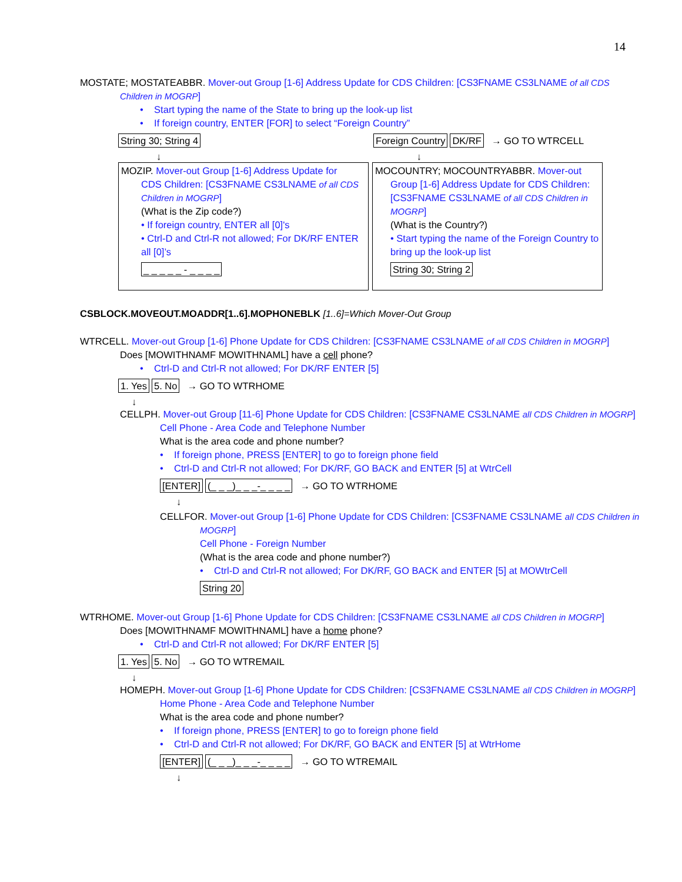14
MOSTATE; MOSTATEABBR. Mover-out Group [1-6] Address Update for CDS Children: [CS3FNAME CS3LNAME of all CDS
Children in MOGRP]
• Start typing the name of the State to bring up the look-up list
• If foreign country, ENTER [FOR] to select “Foreign Country”
String 30; String 4 Foreign Country DK/RF → GO TO WTRCELL
↓ ↓
MOZIP. Mover-out Group [1-6] Address Update for
CDS Children: [CS3FNAME CS3LNAME of all CDS Children in MOGRP]
(What is the Zip code?)
• If foreign country, ENTER all [0]'s
• Ctrl-D and Ctrl-R not allowed; For DK/RF ENTER all [0]’s
_ _ _ _ _ - _ _ _ _
MOCOUNTRY; MOCOUNTRYABBR. Mover-out
Group [1-6] Address Update for CDS Children: [CS3FNAME CS3LNAME of all CDS Children in MOGRP]
(What is the Country?)
• Start typing the name of the Foreign Country to bring up the look-up list
String 30; String 2
CSBLOCK.MOVEOUT.MOADDR[1..6].MOPHONEBLK [1..6]=Which Mover-Out Group
WTRCELL. Mover-out Group [1-6] Phone Update for CDS Children: [CS3FNAME CS3LNAME of all CDS Children in MOGRP]
Does [MOWITHNAMF MOWITHNAML] have a cell phone?
• Ctrl-D and Ctrl-R not allowed; For DK/RF ENTER [5]
1. Yes 5. No → GO TO WTRHOME
↓
CELLPH. Mover-out Group [11-6] Phone Update for CDS Children: [CS3FNAME CS3LNAME all CDS Children in MOGRP]
Cell Phone - Area Code and Telephone Number
What is the area code and phone number?
• If foreign phone, PRESS [ENTER] to go to foreign phone field
• Ctrl-D and Ctrl-R not allowed; For DK/RF, GO BACK and ENTER [5] at WtrCell
[ENTER] (_ _ _)_ _ _-_ _ _ _ → GO TO WTRHOME
↓
CELLFOR. Mover-out Group [1-6] Phone Update for CDS Children: [CS3FNAME CS3LNAME all CDS Children in
MOGRP]
Cell Phone - Foreign Number
(What is the area code and phone number?)
• Ctrl-D and Ctrl-R not allowed; For DK/RF, GO BACK and ENTER [5] at MOWtrCell
String 20
WTRHOME. Mover-out Group [1-6] Phone Update for CDS Children: [CS3FNAME CS3LNAME all CDS Children in MOGRP]
Does [MOWITHNAMF MOWITHNAML] have a home phone?
• Ctrl-D and Ctrl-R not allowed; For DK/RF ENTER [5]
1. Yes 5. No → GO TO WTREMAIL
↓
HOMEPH. Mover-out Group [1-6] Phone Update for CDS Children: [CS3FNAME CS3LNAME all CDS Children in MOGRP]
Home Phone - Area Code and Telephone Number
What is the area code and phone number?
• If foreign phone, PRESS [ENTER] to go to foreign phone field
• Ctrl-D and Ctrl-R not allowed; For DK/RF, GO BACK and ENTER [5] at WtrHome
[ENTER] (_ _ _)_ _ _-_ _ _ _ → GO TO WTREMAIL
↓